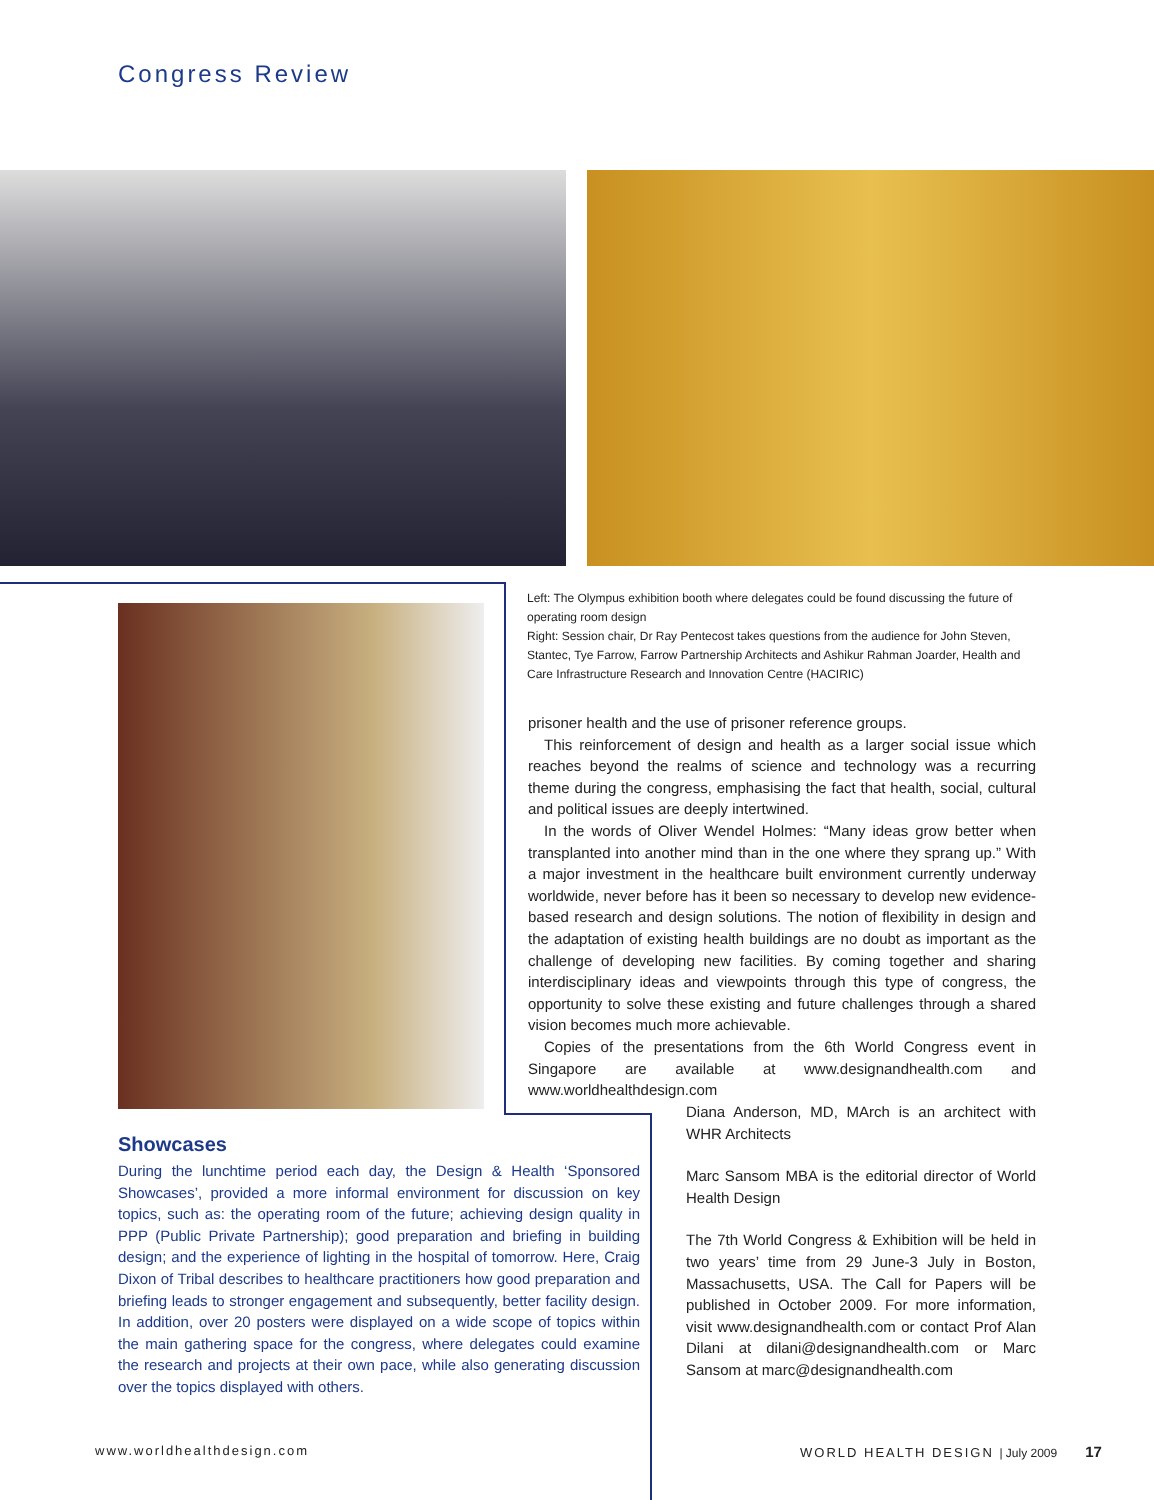Congress Review
Left: The Olympus exhibition booth where delegates could be found discussing the future of operating room design
Right: Session chair, Dr Ray Pentecost takes questions from the audience for John Steven, Stantec, Tye Farrow, Farrow Partnership Architects and Ashikur Rahman Joarder, Health and Care Infrastructure Research and Innovation Centre (HACIRIC)
prisoner health and the use of prisoner reference groups.
This reinforcement of design and health as a larger social issue which reaches beyond the realms of science and technology was a recurring theme during the congress, emphasising the fact that health, social, cultural and political issues are deeply intertwined.
In the words of Oliver Wendel Holmes: “Many ideas grow better when transplanted into another mind than in the one where they sprang up.” With a major investment in the healthcare built environment currently underway worldwide, never before has it been so necessary to develop new evidence-based research and design solutions. The notion of flexibility in design and the adaptation of existing health buildings are no doubt as important as the challenge of developing new facilities. By coming together and sharing interdisciplinary ideas and viewpoints through this type of congress, the opportunity to solve these existing and future challenges through a shared vision becomes much more achievable.
Copies of the presentations from the 6th World Congress event in Singapore are available at www.designandhealth.com and www.worldhealthdesign.com
Diana Anderson, MD, MArch is an architect with WHR Architects
Marc Sansom MBA is the editorial director of World Health Design
The 7th World Congress & Exhibition will be held in two years’ time from 29 June-3 July in Boston, Massachusetts, USA. The Call for Papers will be published in October 2009. For more information, visit www.designandhealth.com or contact Prof Alan Dilani at dilani@designandhealth.com or Marc Sansom at marc@designandhealth.com
Showcases
During the lunchtime period each day, the Design & Health ‘Sponsored Showcases’, provided a more informal environment for discussion on key topics, such as: the operating room of the future; achieving design quality in PPP (Public Private Partnership); good preparation and briefing in building design; and the experience of lighting in the hospital of tomorrow. Here, Craig Dixon of Tribal describes to healthcare practitioners how good preparation and briefing leads to stronger engagement and subsequently, better facility design. In addition, over 20 posters were displayed on a wide scope of topics within the main gathering space for the congress, where delegates could examine the research and projects at their own pace, while also generating discussion over the topics displayed with others.
www.worldhealthdesign.com
WORLD HEALTH DESIGN | July 2009 17